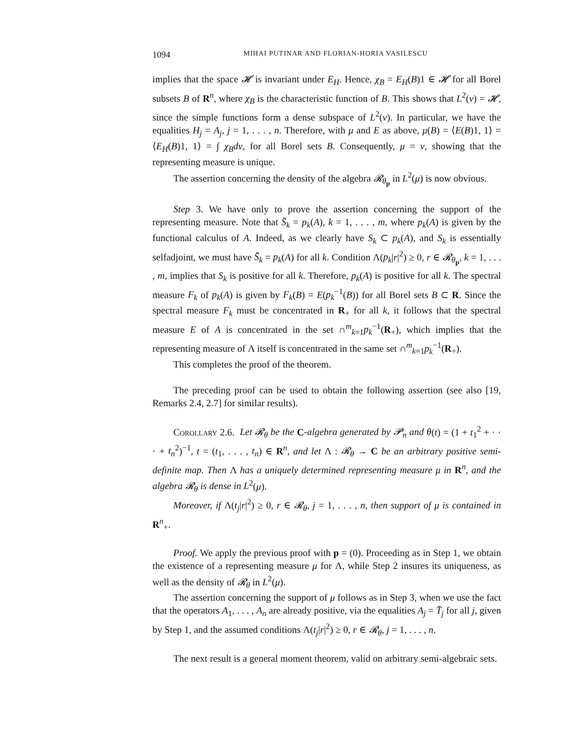1094 MIHAI PUTINAR AND FLORIAN-HORIA VASILESCU
implies that the space 𝓗 is invariant under E<sub>H</sub>. Hence, χ<sub>B</sub> = E<sub>H</sub>(B)1 ∈ 𝓗 for all Borel subsets B of R<sup>n</sup>, where χ<sub>B</sub> is the characteristic function of B. This shows that L<sup>2</sup>(ν) = 𝓗, since the simple functions form a dense subspace of L<sup>2</sup>(ν). In particular, we have the equalities H<sub>j</sub> = A<sub>j</sub>, j = 1, . . . , n. Therefore, with μ and E as above, μ(B) = ⟨E(B)1, 1⟩ = ⟨E<sub>H</sub>(B)1, 1⟩ = ∫ χ<sub>B</sub>dν, for all Borel sets B. Consequently, μ = ν, showing that the representing measure is unique.
The assertion concerning the density of the algebra 𝓡<sub>θ<sub>p</sub></sub> in L<sup>2</sup>(μ) is now obvious.
Step 3. We have only to prove the assertion concerning the support of the representing measure. Note that S̄<sub>k</sub> = p<sub>k</sub>(A), k = 1, . . . , m, where p<sub>k</sub>(A) is given by the functional calculus of A. Indeed, as we clearly have S<sub>k</sub> ⊂ p<sub>k</sub>(A), and S<sub>k</sub> is essentially selfadjoint, we must have S̄<sub>k</sub> = p<sub>k</sub>(A) for all k. Condition Λ(p<sub>k</sub>|r|<sup>2</sup>) ≥ 0, r ∈ 𝓡<sub>θ<sub>p</sub></sub>, k = 1, . . . , m, implies that S<sub>k</sub> is positive for all k. Therefore, p<sub>k</sub>(A) is positive for all k. The spectral measure F<sub>k</sub> of p<sub>k</sub>(A) is given by F<sub>k</sub>(B) = E(p<sub>k</sub><sup>−1</sup>(B)) for all Borel sets B ⊂ R. Since the spectral measure F<sub>k</sub> must be concentrated in R<sub>+</sub> for all k, it follows that the spectral measure E of A is concentrated in the set ∩<sup>m</sup><sub>k=1</sub>p<sub>k</sub><sup>−1</sup>(R<sub>+</sub>), which implies that the representing measure of Λ itself is concentrated in the same set ∩<sup>m</sup><sub>k=1</sub>p<sub>k</sub><sup>−1</sup>(R<sub>+</sub>).
This completes the proof of the theorem.
The preceding proof can be used to obtain the following assertion (see also [19, Remarks 2.4, 2.7] for similar results).
Corollary 2.6. Let 𝓡<sub>θ</sub> be the C-algebra generated by 𝓟<sub>n</sub> and θ(t) = (1 + t<sub>1</sub><sup>2</sup> + · · · + t<sub>n</sub><sup>2</sup>)<sup>−1</sup>, t = (t<sub>1</sub>, . . . , t<sub>n</sub>) ∈ R<sup>n</sup>, and let Λ : 𝓡<sub>θ</sub> → C be an arbitrary positive semi-definite map. Then Λ has a uniquely determined representing measure μ in R<sup>n</sup>, and the algebra 𝓡<sub>θ</sub> is dense in L<sup>2</sup>(μ).
Moreover, if Λ(t<sub>j</sub>|r|<sup>2</sup>) ≥ 0, r ∈ 𝓡<sub>θ</sub>, j = 1, . . . , n, then support of μ is contained in R<sup>n</sup><sub>+</sub>.
Proof. We apply the previous proof with p = (0). Proceeding as in Step 1, we obtain the existence of a representing measure μ for Λ, while Step 2 insures its uniqueness, as well as the density of 𝓡<sub>θ</sub> in L<sup>2</sup>(μ).
The assertion concerning the support of μ follows as in Step 3, when we use the fact that the operators A<sub>1</sub>, . . . , A<sub>n</sub> are already positive, via the equalities A<sub>j</sub> = T̄<sub>j</sub> for all j, given by Step 1, and the assumed conditions Λ(t<sub>j</sub>|r|<sup>2</sup>) ≥ 0, r ∈ 𝓡<sub>θ</sub>, j = 1, . . . , n.
The next result is a general moment theorem, valid on arbitrary semi-algebraic sets.